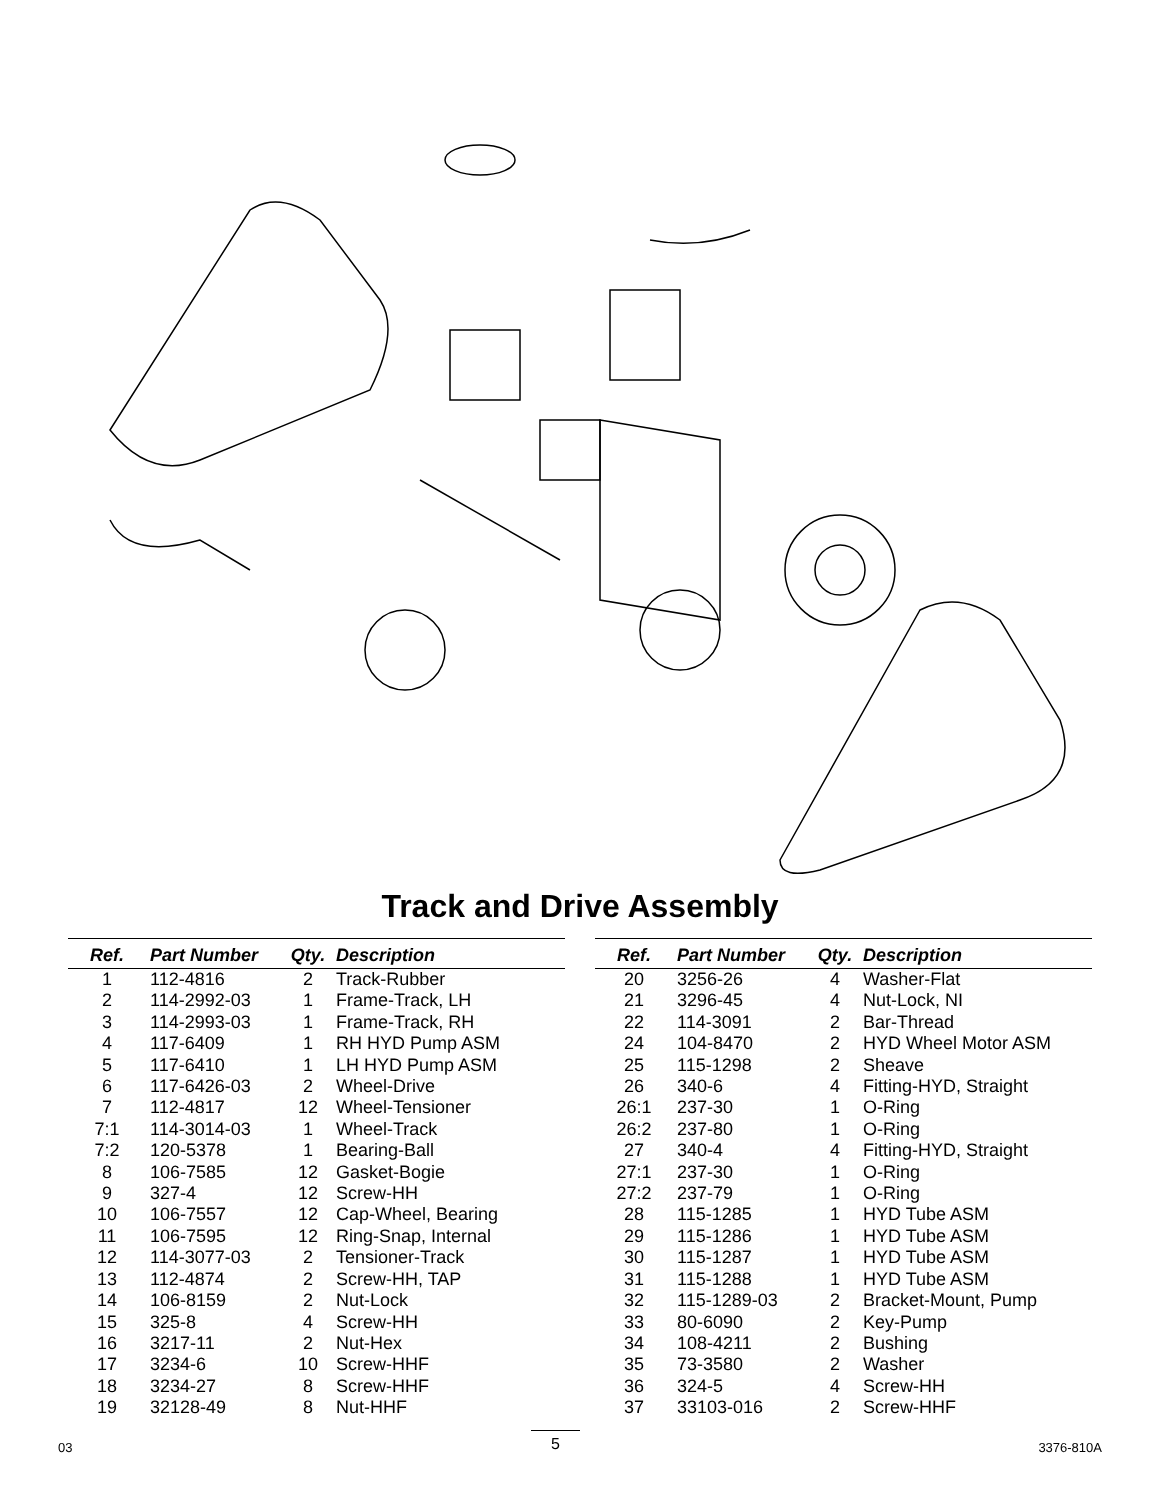Track and Drive Assembly
| Ref. | Part Number | Qty. | Description |
| --- | --- | --- | --- |
| 1 | 112-4816 | 2 | Track-Rubber |
| 2 | 114-2992-03 | 1 | Frame-Track, LH |
| 3 | 114-2993-03 | 1 | Frame-Track, RH |
| 4 | 117-6409 | 1 | RH HYD Pump ASM |
| 5 | 117-6410 | 1 | LH HYD Pump ASM |
| 6 | 117-6426-03 | 2 | Wheel-Drive |
| 7 | 112-4817 | 12 | Wheel-Tensioner |
| 7:1 | 114-3014-03 | 1 | Wheel-Track |
| 7:2 | 120-5378 | 1 | Bearing-Ball |
| 8 | 106-7585 | 12 | Gasket-Bogie |
| 9 | 327-4 | 12 | Screw-HH |
| 10 | 106-7557 | 12 | Cap-Wheel, Bearing |
| 11 | 106-7595 | 12 | Ring-Snap, Internal |
| 12 | 114-3077-03 | 2 | Tensioner-Track |
| 13 | 112-4874 | 2 | Screw-HH, TAP |
| 14 | 106-8159 | 2 | Nut-Lock |
| 15 | 325-8 | 4 | Screw-HH |
| 16 | 3217-11 | 2 | Nut-Hex |
| 17 | 3234-6 | 10 | Screw-HHF |
| 18 | 3234-27 | 8 | Screw-HHF |
| 19 | 32128-49 | 8 | Nut-HHF |
| Ref. | Part Number | Qty. | Description |
| --- | --- | --- | --- |
| 20 | 3256-26 | 4 | Washer-Flat |
| 21 | 3296-45 | 4 | Nut-Lock, NI |
| 22 | 114-3091 | 2 | Bar-Thread |
| 24 | 104-8470 | 2 | HYD Wheel Motor ASM |
| 25 | 115-1298 | 2 | Sheave |
| 26 | 340-6 | 4 | Fitting-HYD, Straight |
| 26:1 | 237-30 | 1 | O-Ring |
| 26:2 | 237-80 | 1 | O-Ring |
| 27 | 340-4 | 4 | Fitting-HYD, Straight |
| 27:1 | 237-30 | 1 | O-Ring |
| 27:2 | 237-79 | 1 | O-Ring |
| 28 | 115-1285 | 1 | HYD Tube ASM |
| 29 | 115-1286 | 1 | HYD Tube ASM |
| 30 | 115-1287 | 1 | HYD Tube ASM |
| 31 | 115-1288 | 1 | HYD Tube ASM |
| 32 | 115-1289-03 | 2 | Bracket-Mount, Pump |
| 33 | 80-6090 | 2 | Key-Pump |
| 34 | 108-4211 | 2 | Bushing |
| 35 | 73-3580 | 2 | Washer |
| 36 | 324-5 | 4 | Screw-HH |
| 37 | 33103-016 | 2 | Screw-HHF |
03 5 3376-810A